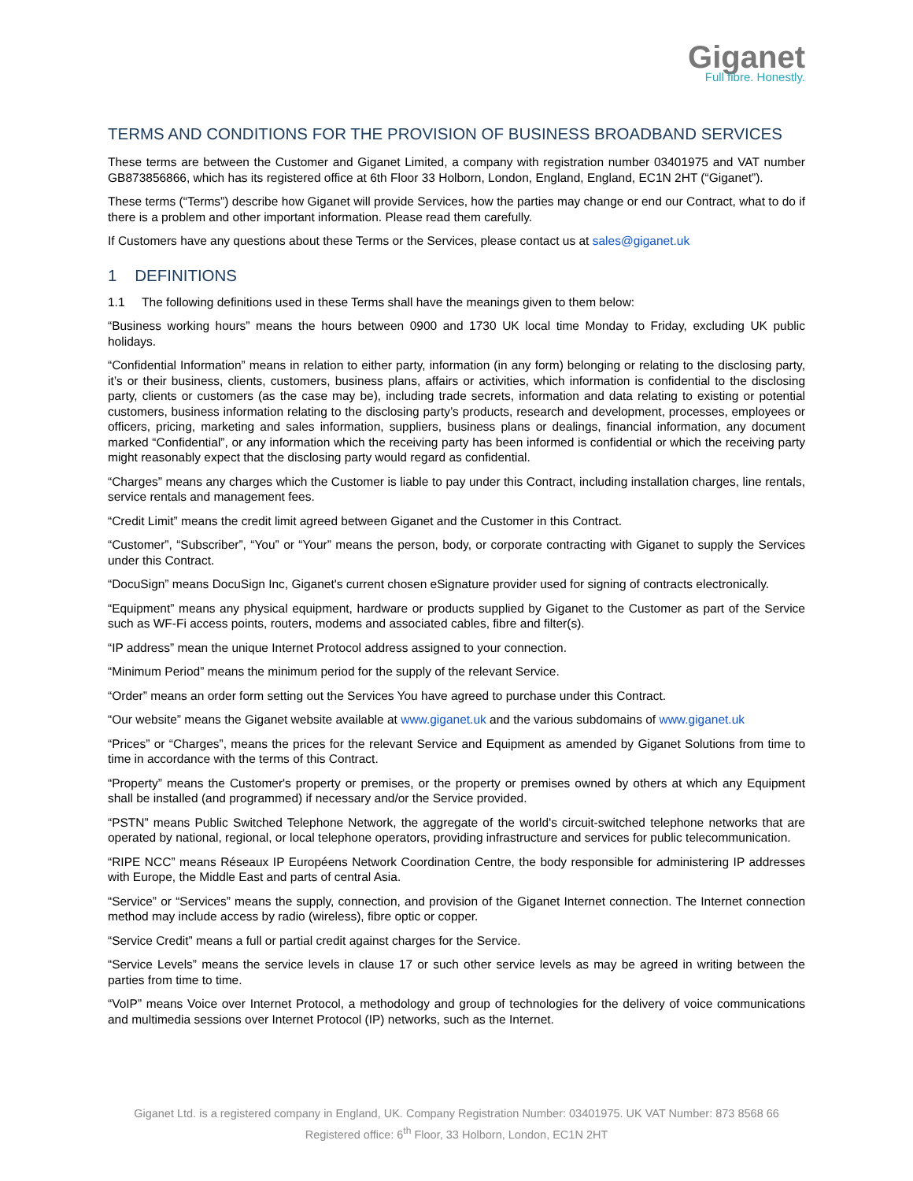Giganet
Full fibre. Honestly.
TERMS AND CONDITIONS FOR THE PROVISION OF BUSINESS BROADBAND SERVICES
These terms are between the Customer and Giganet Limited, a company with registration number 03401975 and VAT number GB873856866, which has its registered office at 6th Floor 33 Holborn, London, England, England, EC1N 2HT (“Giganet”).
These terms (“Terms”) describe how Giganet will provide Services, how the parties may change or end our Contract, what to do if there is a problem and other important information. Please read them carefully.
If Customers have any questions about these Terms or the Services, please contact us at sales@giganet.uk
1 DEFINITIONS
1.1 The following definitions used in these Terms shall have the meanings given to them below:
“Business working hours” means the hours between 0900 and 1730 UK local time Monday to Friday, excluding UK public holidays.
“Confidential Information” means in relation to either party, information (in any form) belonging or relating to the disclosing party, it’s or their business, clients, customers, business plans, affairs or activities, which information is confidential to the disclosing party, clients or customers (as the case may be), including trade secrets, information and data relating to existing or potential customers, business information relating to the disclosing party’s products, research and development, processes, employees or officers, pricing, marketing and sales information, suppliers, business plans or dealings, financial information, any document marked “Confidential”, or any information which the receiving party has been informed is confidential or which the receiving party might reasonably expect that the disclosing party would regard as confidential.
“Charges” means any charges which the Customer is liable to pay under this Contract, including installation charges, line rentals, service rentals and management fees.
“Credit Limit” means the credit limit agreed between Giganet and the Customer in this Contract.
“Customer”, “Subscriber”, “You” or “Your” means the person, body, or corporate contracting with Giganet to supply the Services under this Contract.
“DocuSign” means DocuSign Inc, Giganet's current chosen eSignature provider used for signing of contracts electronically.
“Equipment” means any physical equipment, hardware or products supplied by Giganet to the Customer as part of the Service such as WF-Fi access points, routers, modems and associated cables, fibre and filter(s).
“IP address” mean the unique Internet Protocol address assigned to your connection.
“Minimum Period” means the minimum period for the supply of the relevant Service.
“Order” means an order form setting out the Services You have agreed to purchase under this Contract.
“Our website” means the Giganet website available at www.giganet.uk and the various subdomains of www.giganet.uk
“Prices” or “Charges”, means the prices for the relevant Service and Equipment as amended by Giganet Solutions from time to time in accordance with the terms of this Contract.
“Property” means the Customer's property or premises, or the property or premises owned by others at which any Equipment shall be installed (and programmed) if necessary and/or the Service provided.
“PSTN” means Public Switched Telephone Network, the aggregate of the world's circuit-switched telephone networks that are operated by national, regional, or local telephone operators, providing infrastructure and services for public telecommunication.
“RIPE NCC” means Réseaux IP Européens Network Coordination Centre, the body responsible for administering IP addresses with Europe, the Middle East and parts of central Asia.
“Service” or “Services” means the supply, connection, and provision of the Giganet Internet connection. The Internet connection method may include access by radio (wireless), fibre optic or copper.
“Service Credit” means a full or partial credit against charges for the Service.
“Service Levels” means the service levels in clause 17 or such other service levels as may be agreed in writing between the parties from time to time.
“VoIP” means Voice over Internet Protocol, a methodology and group of technologies for the delivery of voice communications and multimedia sessions over Internet Protocol (IP) networks, such as the Internet.
Giganet Ltd. is a registered company in England, UK. Company Registration Number: 03401975. UK VAT Number: 873 8568 66
Registered office: 6<sup>th</sup> Floor, 33 Holborn, London, EC1N 2HT